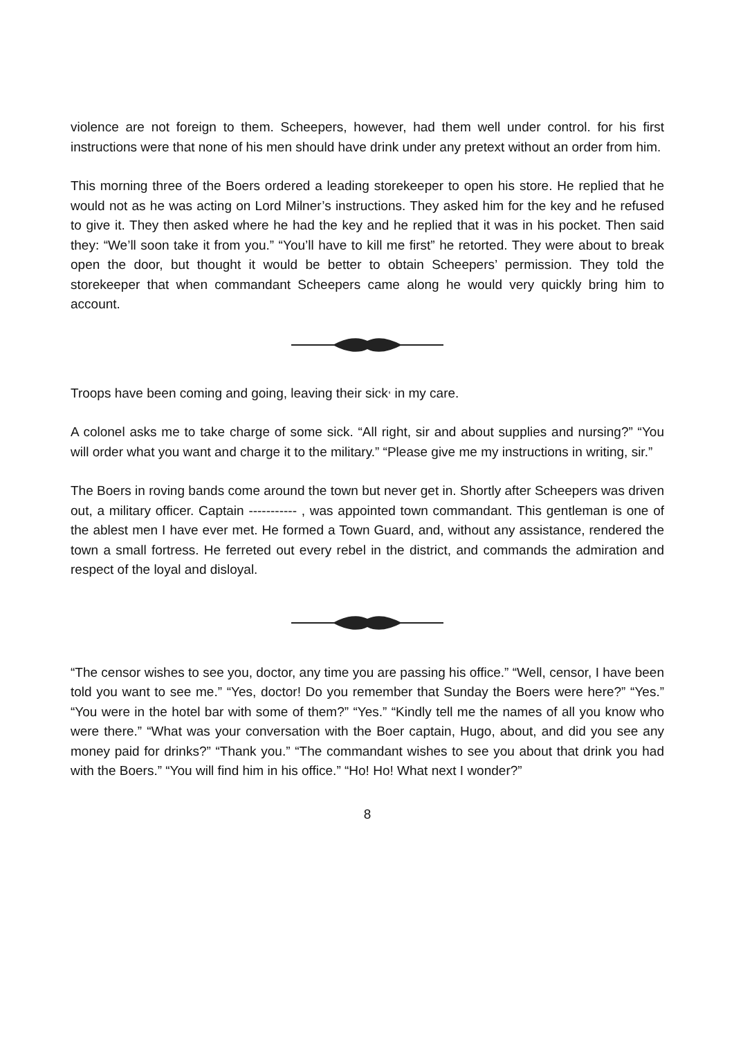violence are not foreign to them. Scheepers, however, had them well under control. for his first instructions were that none of his men should have drink under any pretext without an order from him.
This morning three of the Boers ordered a leading storekeeper to open his store. He replied that he would not as he was acting on Lord Milner’s instructions. They asked him for the key and he refused to give it. They then asked where he had the key and he replied that it was in his pocket. Then said they: “We’ll soon take it from you.” “You’ll have to kill me first” he retorted. They were about to break open the door, but thought it would be better to obtain Scheepers’ permission. They told the storekeeper that when commandant Scheepers came along he would very quickly bring him to account.
Troops have been coming and going, leaving their sick<sup>,</sup> in my care.
A colonel asks me to take charge of some sick. “All right, sir and about supplies and nursing?” “You will order what you want and charge it to the military.” “Please give me my instructions in writing, sir.”
The Boers in roving bands come around the town but never get in. Shortly after Scheepers was driven out, a military officer. Captain ----------- , was appointed town commandant. This gentleman is one of the ablest men I have ever met. He formed a Town Guard, and, without any assistance, rendered the town a small fortress. He ferreted out every rebel in the district, and commands the admiration and respect of the loyal and disloyal.
“The censor wishes to see you, doctor, any time you are passing his office.” “Well, censor, I have been told you want to see me.” “Yes, doctor! Do you remember that Sunday the Boers were here?” “Yes.” “You were in the hotel bar with some of them?” “Yes.” “Kindly tell me the names of all you know who were there.” “What was your conversation with the Boer captain, Hugo, about, and did you see any money paid for drinks?” “Thank you.” “The commandant wishes to see you about that drink you had with the Boers.” “You will find him in his office.” “Ho! Ho! What next I wonder?”
8